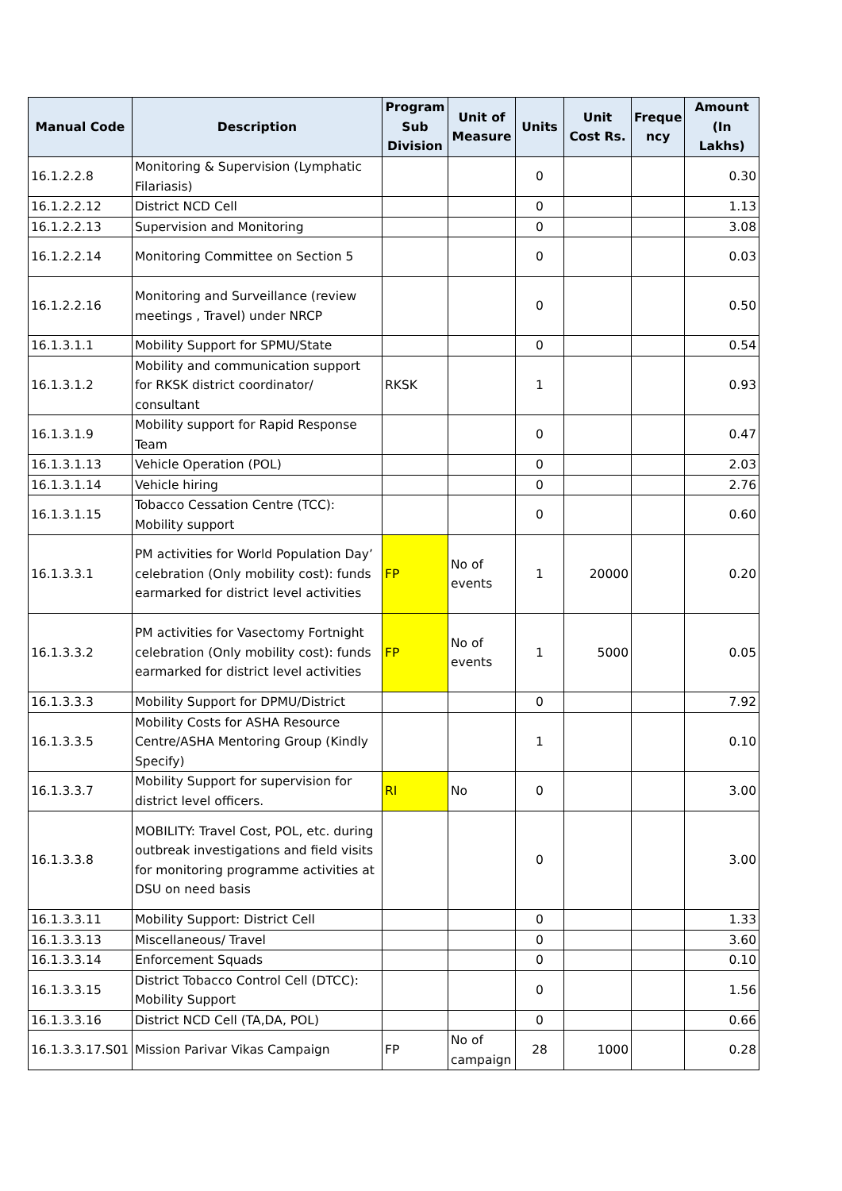| Manual Code | Description | Program Sub Division | Unit of Measure | Units | Unit Cost Rs. | Freque ncy | Amount (In Lakhs) |
| --- | --- | --- | --- | --- | --- | --- | --- |
| 16.1.2.2.8 | Monitoring & Supervision (Lymphatic Filariasis) | | | 0 | | | 0.30 |
| 16.1.2.2.12 | District NCD Cell | | | 0 | | | 1.13 |
| 16.1.2.2.13 | Supervision and Monitoring | | | 0 | | | 3.08 |
| 16.1.2.2.14 | Monitoring Committee on Section 5 | | | 0 | | | 0.03 |
| 16.1.2.2.16 | Monitoring and Surveillance (review meetings , Travel) under NRCP | | | 0 | | | 0.50 |
| 16.1.3.1.1 | Mobility Support for SPMU/State | | | 0 | | | 0.54 |
| 16.1.3.1.2 | Mobility and communication support for RKSK district coordinator/ consultant | RKSK | | 1 | | | 0.93 |
| 16.1.3.1.9 | Mobility support for Rapid Response Team | | | 0 | | | 0.47 |
| 16.1.3.1.13 | Vehicle Operation (POL) | | | 0 | | | 2.03 |
| 16.1.3.1.14 | Vehicle hiring | | | 0 | | | 2.76 |
| 16.1.3.1.15 | Tobacco Cessation Centre (TCC): Mobility support | | | 0 | | | 0.60 |
| 16.1.3.3.1 | PM activities for World Population Day’ celebration (Only mobility cost): funds earmarked for district level activities | FP | No of events | 1 | 20000 | | 0.20 |
| 16.1.3.3.2 | PM activities for Vasectomy Fortnight celebration (Only mobility cost): funds earmarked for district level activities | FP | No of events | 1 | 5000 | | 0.05 |
| 16.1.3.3.3 | Mobility Support for DPMU/District | | | 0 | | | 7.92 |
| 16.1.3.3.5 | Mobility Costs for ASHA Resource Centre/ASHA Mentoring Group (Kindly Specify) | | | 1 | | | 0.10 |
| 16.1.3.3.7 | Mobility Support for supervision for district level officers. | RI | No | 0 | | | 3.00 |
| 16.1.3.3.8 | MOBILITY: Travel Cost, POL, etc. during outbreak investigations and field visits for monitoring programme activities at DSU on need basis | | | 0 | | | 3.00 |
| 16.1.3.3.11 | Mobility Support: District Cell | | | 0 | | | 1.33 |
| 16.1.3.3.13 | Miscellaneous/ Travel | | | 0 | | | 3.60 |
| 16.1.3.3.14 | Enforcement Squads | | | 0 | | | 0.10 |
| 16.1.3.3.15 | District Tobacco Control Cell (DTCC): Mobility Support | | | 0 | | | 1.56 |
| 16.1.3.3.16 | District NCD Cell (TA,DA, POL) | | | 0 | | | 0.66 |
| 16.1.3.3.17.S01 | Mission Parivar Vikas Campaign | FP | No of campaign | 28 | 1000 | | 0.28 |